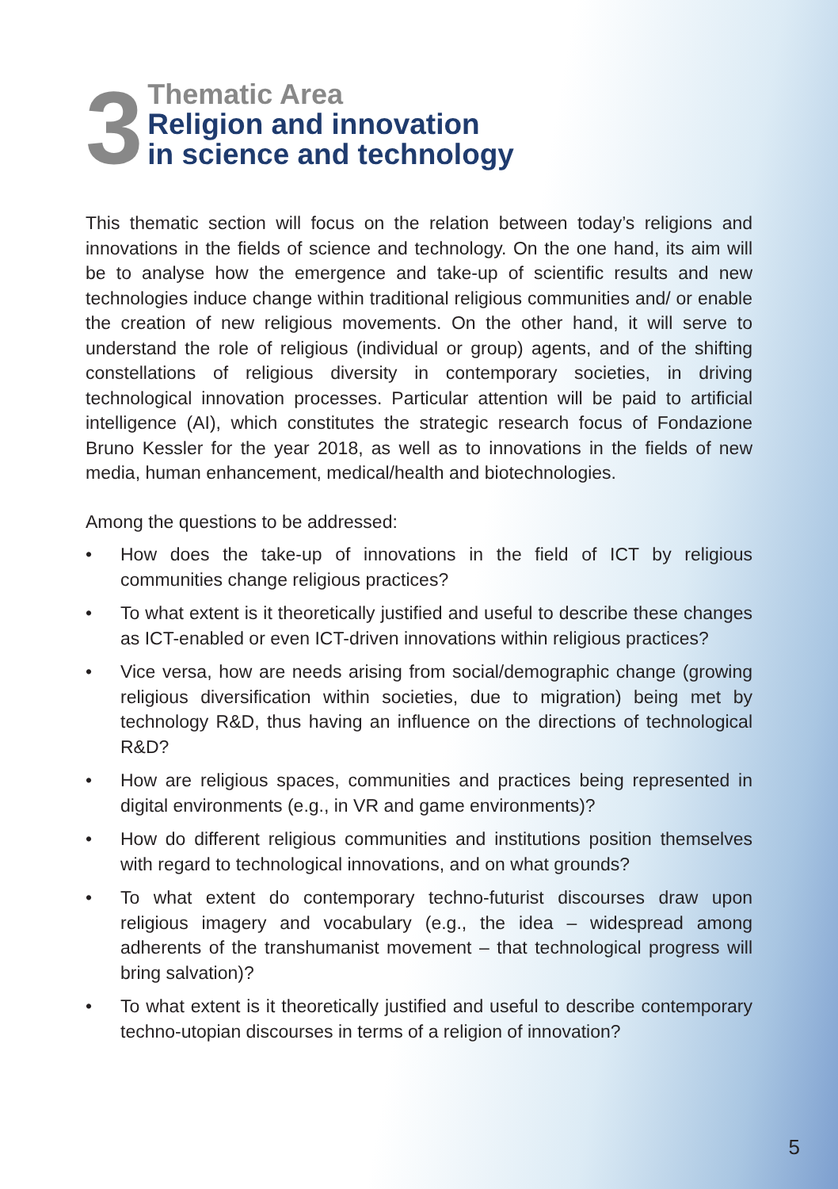3
Thematic Area
Religion and innovation
in science and technology
This thematic section will focus on the relation between today’s religions and innovations in the fields of science and technology. On the one hand, its aim will be to analyse how the emergence and take-up of scientific results and new technologies induce change within traditional religious communities and/ or enable the creation of new religious movements. On the other hand, it will serve to understand the role of religious (individual or group) agents, and of the shifting constellations of religious diversity in contemporary societies, in driving technological innovation processes. Particular attention will be paid to artificial intelligence (AI), which constitutes the strategic research focus of Fondazione Bruno Kessler for the year 2018, as well as to innovations in the fields of new media, human enhancement, medical/health and biotechnologies.
Among the questions to be addressed:
• How does the take-up of innovations in the field of ICT by religious communities change religious practices?
• To what extent is it theoretically justified and useful to describe these changes as ICT-enabled or even ICT-driven innovations within religious practices?
• Vice versa, how are needs arising from social/demographic change (growing religious diversification within societies, due to migration) being met by technology R&D, thus having an influence on the directions of technological R&D?
• How are religious spaces, communities and practices being represented in digital environments (e.g., in VR and game environments)?
• How do different religious communities and institutions position themselves with regard to technological innovations, and on what grounds?
• To what extent do contemporary techno-futurist discourses draw upon religious imagery and vocabulary (e.g., the idea – widespread among adherents of the transhumanist movement – that technological progress will bring salvation)?
• To what extent is it theoretically justified and useful to describe contemporary techno-utopian discourses in terms of a religion of innovation?
5